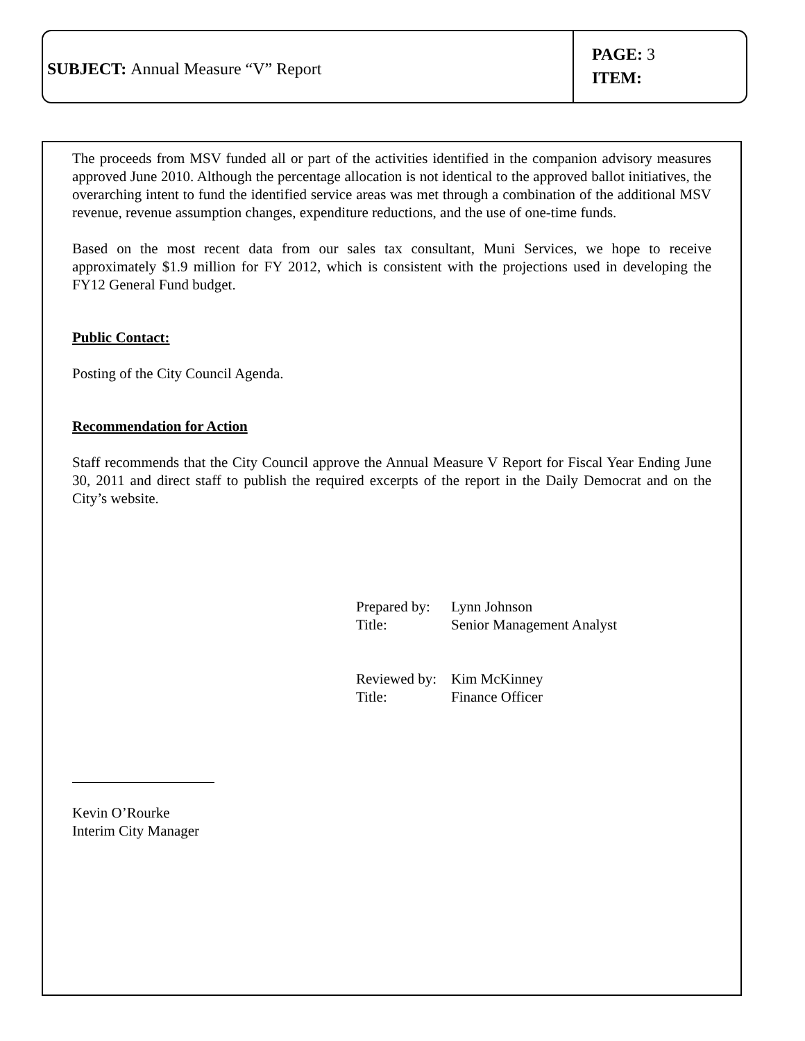SUBJECT: Annual Measure “V” Report
PAGE: 3
ITEM:
The proceeds from MSV funded all or part of the activities identified in the companion advisory measures approved June 2010. Although the percentage allocation is not identical to the approved ballot initiatives, the overarching intent to fund the identified service areas was met through a combination of the additional MSV revenue, revenue assumption changes, expenditure reductions, and the use of one-time funds.
Based on the most recent data from our sales tax consultant, Muni Services, we hope to receive approximately $1.9 million for FY 2012, which is consistent with the projections used in developing the FY12 General Fund budget.
Public Contact:
Posting of the City Council Agenda.
Recommendation for Action
Staff recommends that the City Council approve the Annual Measure V Report for Fiscal Year Ending June 30, 2011 and direct staff to publish the required excerpts of the report in the Daily Democrat and on the City’s website.
Prepared by: Lynn Johnson
Title: Senior Management Analyst
Reviewed by: Kim McKinney
Title: Finance Officer
Kevin O’Rourke
Interim City Manager